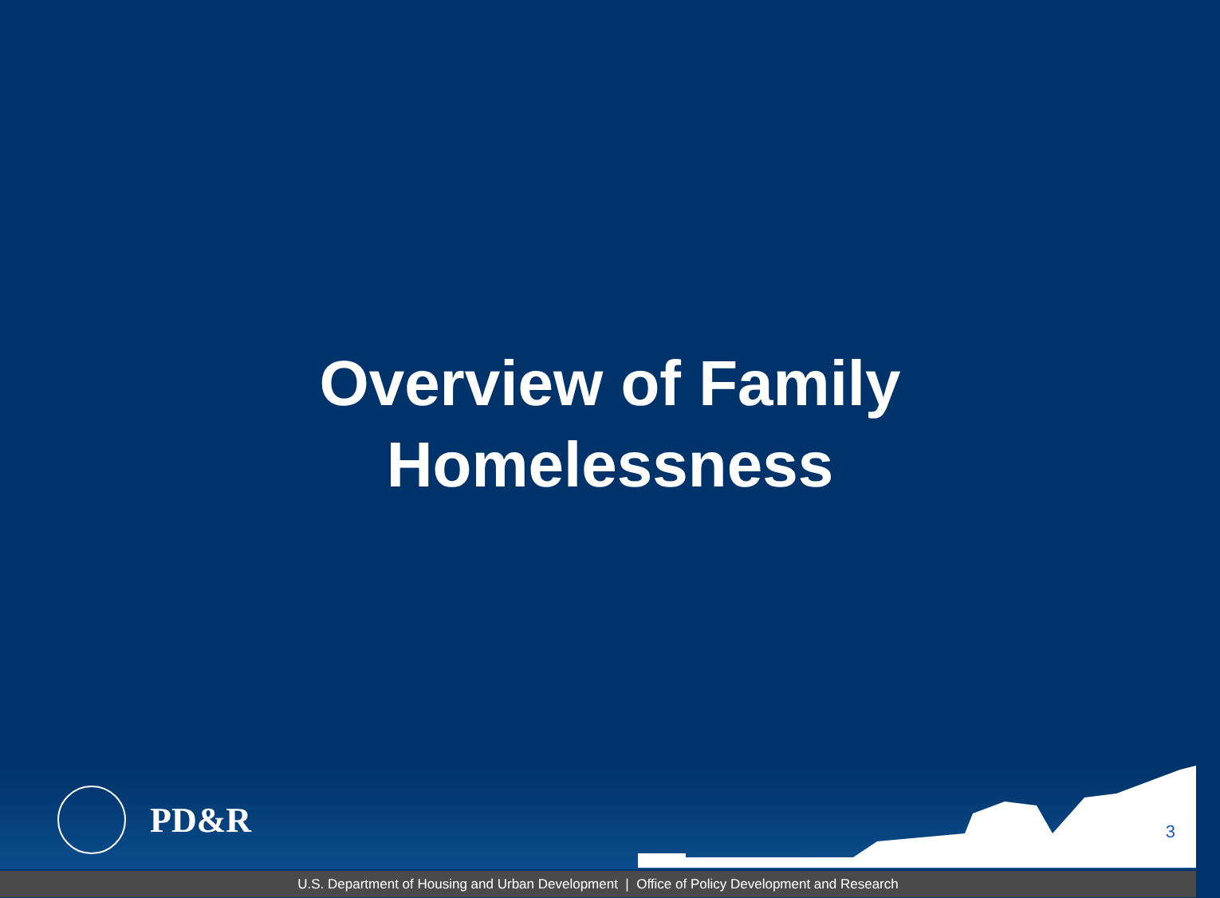Overview of Family
Homelessness
PD&R
3
U.S. Department of Housing and Urban Development | Office of Policy Development and Research